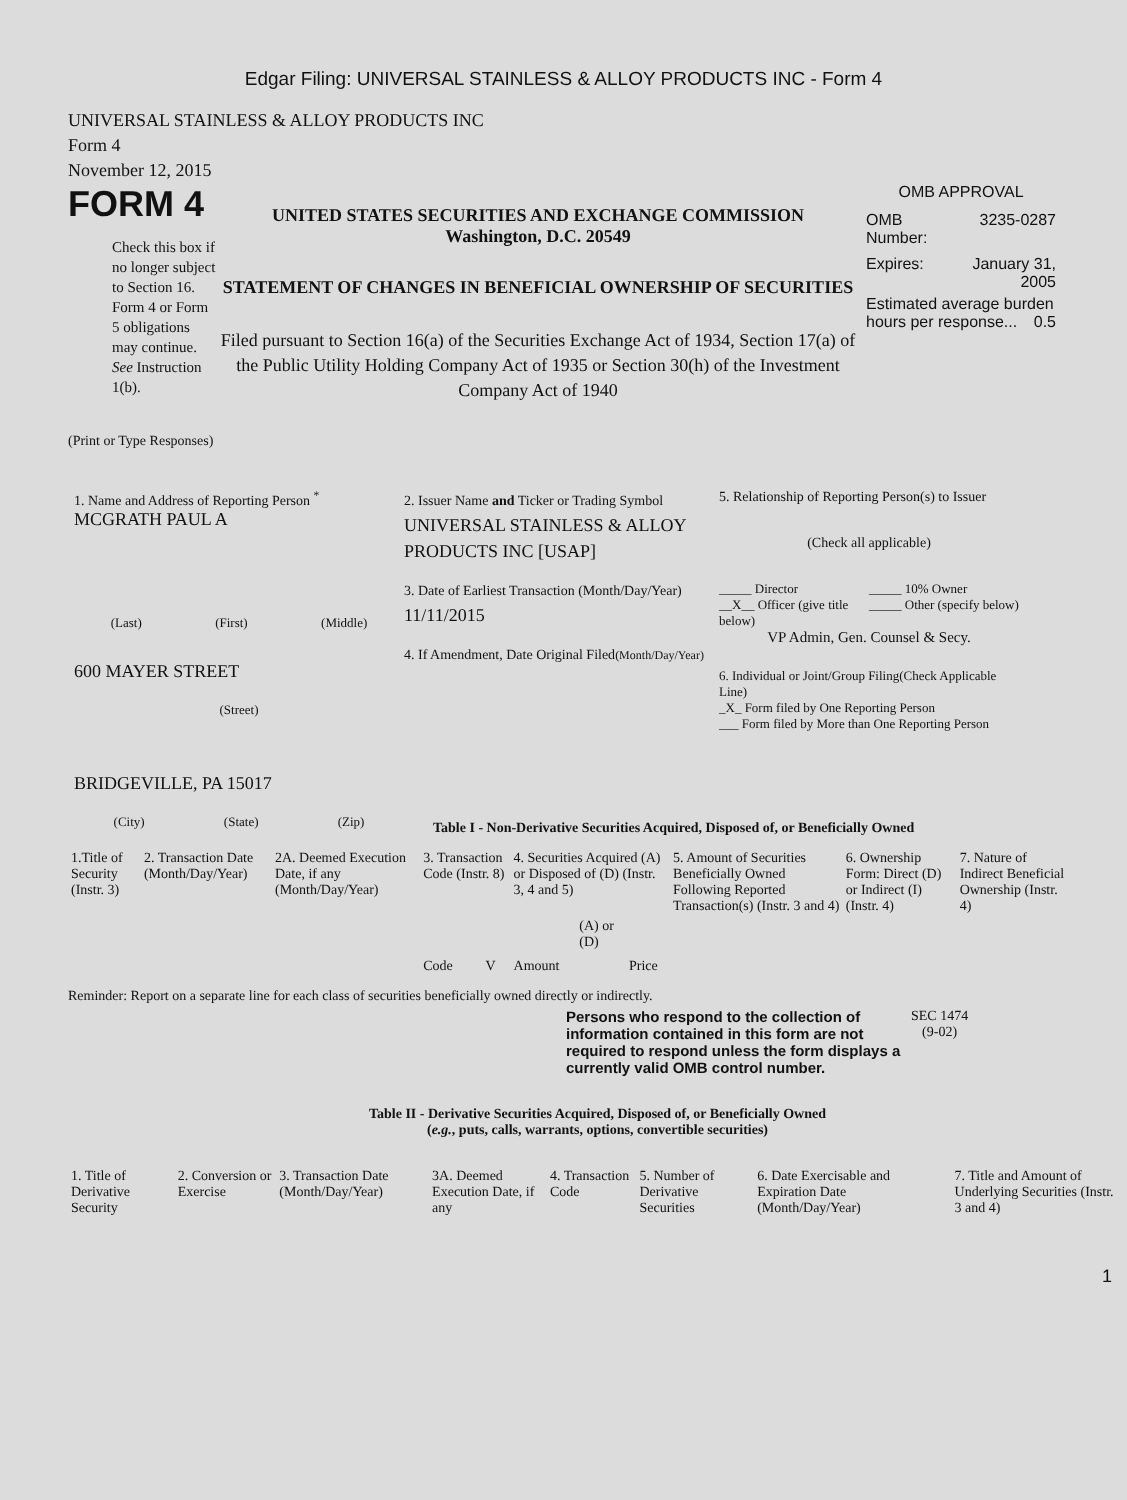Edgar Filing: UNIVERSAL STAINLESS & ALLOY PRODUCTS INC - Form 4
UNIVERSAL STAINLESS & ALLOY PRODUCTS INC
Form 4
November 12, 2015
FORM 4
Check this box if no longer subject to Section 16. Form 4 or Form 5 obligations may continue. See Instruction 1(b).
UNITED STATES SECURITIES AND EXCHANGE COMMISSION
Washington, D.C. 20549
STATEMENT OF CHANGES IN BENEFICIAL OWNERSHIP OF SECURITIES
Filed pursuant to Section 16(a) of the Securities Exchange Act of 1934, Section 17(a) of the Public Utility Holding Company Act of 1935 or Section 30(h) of the Investment Company Act of 1940
OMB APPROVAL
OMB
Number: 3235-0287
Expires: January 31,
2005
Estimated average burden hours per response... 0.5
(Print or Type Responses)
1. Name and Address of Reporting Person <sup>*</sup>
MCGRATH PAUL A
(Last) (First) (Middle)
600 MAYER STREET
(Street)
BRIDGEVILLE, PA 15017
(City) (State) (Zip)
2. Issuer Name and Ticker or Trading Symbol
UNIVERSAL STAINLESS & ALLOY PRODUCTS INC [USAP]
3. Date of Earliest Transaction (Month/Day/Year)
11/11/2015
4. If Amendment, Date Original Filed(Month/Day/Year)
5. Relationship of Reporting Person(s) to Issuer
(Check all applicable)
_____ Director
__X__ Officer (give title below)
_____ 10% Owner
_____ Other (specify below)
VP Admin, Gen. Counsel & Secy.
6. Individual or Joint/Group Filing(Check Applicable Line)
_X_ Form filed by One Reporting Person
___ Form filed by More than One Reporting Person
Table I - Non-Derivative Securities Acquired, Disposed of, or Beneficially Owned
| 1.Title of Security (Instr. 3) | 2. Transaction Date (Month/Day/Year) | 2A. Deemed Execution Date, if any (Month/Day/Year) | 3. Transaction Code (Instr. 8) | | 4. Securities Acquired (A) or Disposed of (D) (Instr. 3, 4 and 5) | | | 5. Amount of Securities Beneficially Owned Following Reported Transaction(s) (Instr. 3 and 4) | 6. Ownership Form: Direct (D) or Indirect (I) (Instr. 4) | 7. Nature of Indirect Beneficial Ownership (Instr. 4) |
| --- | --- | --- | --- | --- | --- | --- | --- | --- | --- | --- |
| | | | Code | V | Amount | (A) or (D) | Price | | | |
Reminder: Report on a separate line for each class of securities beneficially owned directly or indirectly.
Persons who respond to the collection of information contained in this form are not required to respond unless the form displays a currently valid OMB control number.
SEC 1474
(9-02)
Table II - Derivative Securities Acquired, Disposed of, or Beneficially Owned
(e.g., puts, calls, warrants, options, convertible securities)
| 1. Title of Derivative Security | 2. Conversion or Exercise | 3. Transaction Date (Month/Day/Year) | 3A. Deemed Execution Date, if any | 4. Transaction Code | 5. Number of Derivative Securities | 6. Date Exercisable and Expiration Date (Month/Day/Year) | 7. Title and Amount of Underlying Securities (Instr. 3 and 4) |
| --- | --- | --- | --- | --- | --- | --- | --- |
1